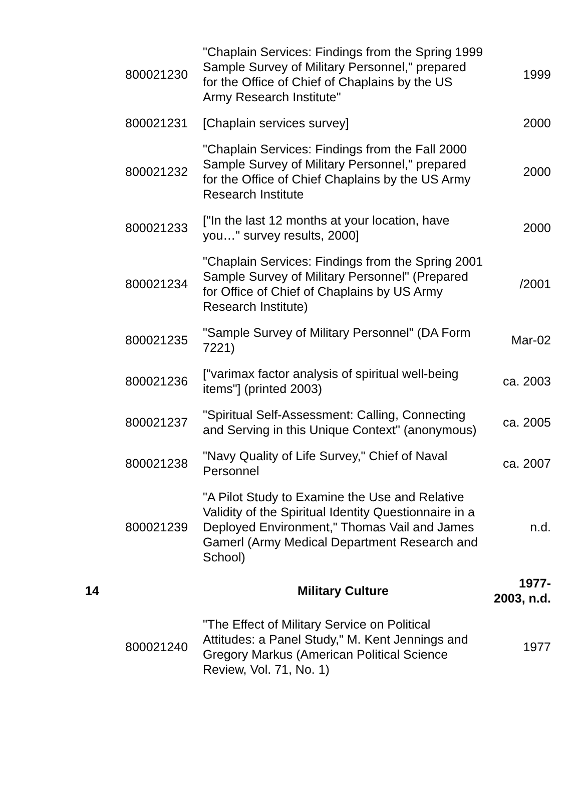| | 800021230 | "Chaplain Services: Findings from the Spring 1999 Sample Survey of Military Personnel," prepared for the Office of Chief of Chaplains by the US Army Research Institute" | 1999 |
| | 800021231 | [Chaplain services survey] | 2000 |
| | 800021232 | "Chaplain Services: Findings from the Fall 2000 Sample Survey of Military Personnel," prepared for the Office of Chief Chaplains by the US Army Research Institute | 2000 |
| | 800021233 | ["In the last 12 months at your location, have you…" survey results, 2000] | 2000 |
| | 800021234 | "Chaplain Services: Findings from the Spring 2001 Sample Survey of Military Personnel" (Prepared for Office of Chief of Chaplains by US Army Research Institute) | /2001 |
| | 800021235 | "Sample Survey of Military Personnel" (DA Form 7221) | Mar-02 |
| | 800021236 | ["varimax factor analysis of spiritual well-being items"] (printed 2003) | ca. 2003 |
| | 800021237 | "Spiritual Self-Assessment: Calling, Connecting and Serving in this Unique Context" (anonymous) | ca. 2005 |
| | 800021238 | "Navy Quality of Life Survey," Chief of Naval Personnel | ca. 2007 |
| | 800021239 | "A Pilot Study to Examine the Use and Relative Validity of the Spiritual Identity Questionnaire in a Deployed Environment," Thomas Vail and James Gamerl (Army Medical Department Research and School) | n.d. |
| 14 | | Military Culture | 1977- 2003, n.d. |
| | 800021240 | "The Effect of Military Service on Political Attitudes: a Panel Study," M. Kent Jennings and Gregory Markus (American Political Science Review, Vol. 71, No. 1) | 1977 |